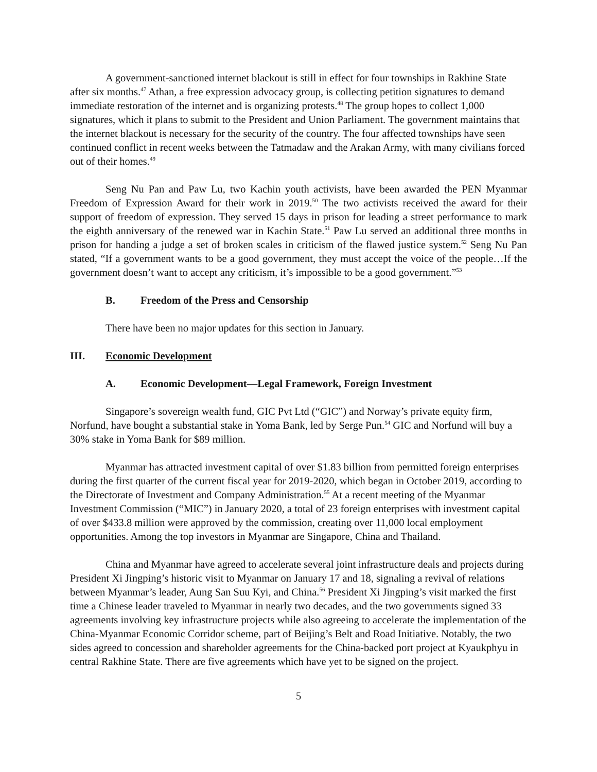A government-sanctioned internet blackout is still in effect for four townships in Rakhine State after six months.<sup>47</sup> Athan, a free expression advocacy group, is collecting petition signatures to demand immediate restoration of the internet and is organizing protests.<sup>48</sup> The group hopes to collect 1,000 signatures, which it plans to submit to the President and Union Parliament. The government maintains that the internet blackout is necessary for the security of the country. The four affected townships have seen continued conflict in recent weeks between the Tatmadaw and the Arakan Army, with many civilians forced out of their homes.<sup>49</sup>
Seng Nu Pan and Paw Lu, two Kachin youth activists, have been awarded the PEN Myanmar Freedom of Expression Award for their work in 2019.<sup>50</sup> The two activists received the award for their support of freedom of expression. They served 15 days in prison for leading a street performance to mark the eighth anniversary of the renewed war in Kachin State.<sup>51</sup> Paw Lu served an additional three months in prison for handing a judge a set of broken scales in criticism of the flawed justice system.<sup>52</sup> Seng Nu Pan stated, “If a government wants to be a good government, they must accept the voice of the people…If the government doesn’t want to accept any criticism, it’s impossible to be a good government.”<sup>53</sup>
B. Freedom of the Press and Censorship
There have been no major updates for this section in January.
III. Economic Development
A. Economic Development—Legal Framework, Foreign Investment
Singapore’s sovereign wealth fund, GIC Pvt Ltd (“GIC”) and Norway’s private equity firm, Norfund, have bought a substantial stake in Yoma Bank, led by Serge Pun.<sup>54</sup> GIC and Norfund will buy a 30% stake in Yoma Bank for $89 million.
Myanmar has attracted investment capital of over $1.83 billion from permitted foreign enterprises during the first quarter of the current fiscal year for 2019-2020, which began in October 2019, according to the Directorate of Investment and Company Administration.<sup>55</sup> At a recent meeting of the Myanmar Investment Commission (“MIC”) in January 2020, a total of 23 foreign enterprises with investment capital of over $433.8 million were approved by the commission, creating over 11,000 local employment opportunities. Among the top investors in Myanmar are Singapore, China and Thailand.
China and Myanmar have agreed to accelerate several joint infrastructure deals and projects during President Xi Jingping’s historic visit to Myanmar on January 17 and 18, signaling a revival of relations between Myanmar’s leader, Aung San Suu Kyi, and China.<sup>56</sup> President Xi Jingping’s visit marked the first time a Chinese leader traveled to Myanmar in nearly two decades, and the two governments signed 33 agreements involving key infrastructure projects while also agreeing to accelerate the implementation of the China-Myanmar Economic Corridor scheme, part of Beijing’s Belt and Road Initiative. Notably, the two sides agreed to concession and shareholder agreements for the China-backed port project at Kyaukphyu in central Rakhine State. There are five agreements which have yet to be signed on the project.
5